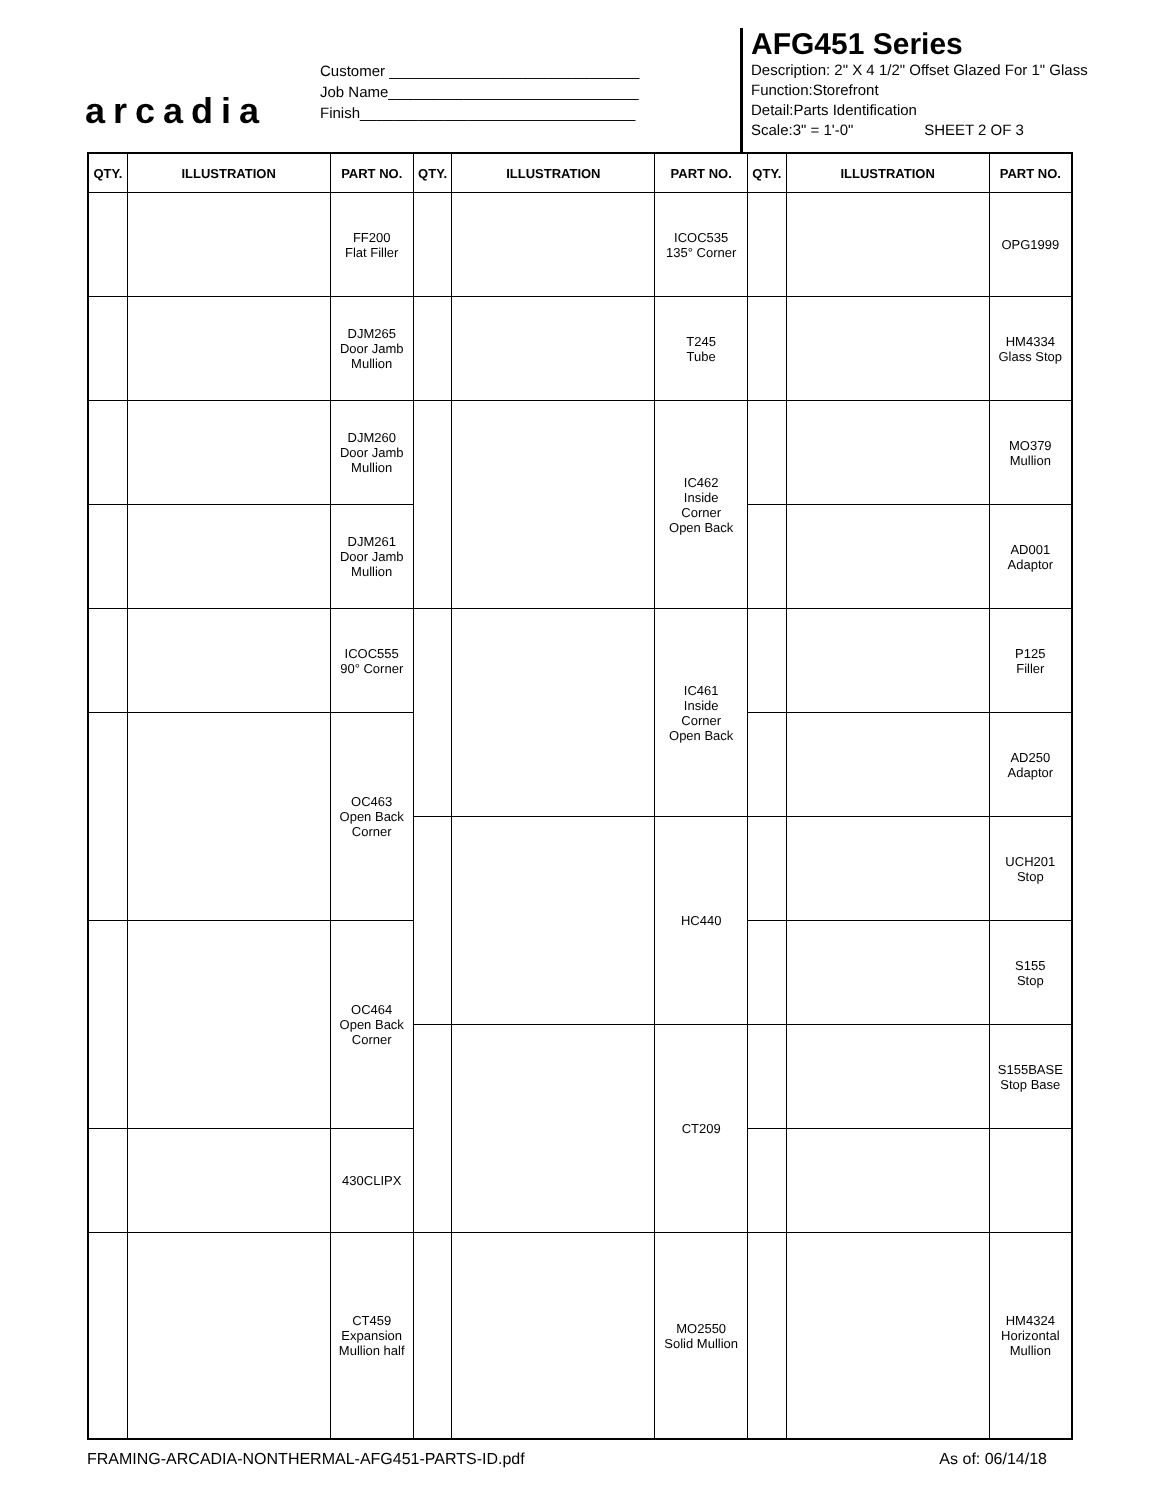arcadia
Customer ______________________________
Job Name______________________________
Finish_________________________________
AFG451 Series
Description: 2" X 4 1/2" Offset Glazed For 1" Glass
Function:Storefront
Detail:Parts Identification
Scale:3" = 1'-0" SHEET 2 OF 3
| QTY. | ILLUSTRATION | PART NO. | QTY. | ILLUSTRATION | PART NO. | QTY. | ILLUSTRATION | PART NO. |
| --- | --- | --- | --- | --- | --- | --- | --- | --- |
| | | FF200 Flat Filler | | | ICOC535 135° Corner | | | OPG1999 |
| | | DJM265 Door Jamb Mullion | | | T245 Tube | | | HM4334 Glass Stop |
| | | DJM260 Door Jamb Mullion | | | IC462 Inside Corner Open Back | | | MO379 Mullion |
| | | DJM261 Door Jamb Mullion | | | | | | AD001 Adaptor |
| | | ICOC555 90° Corner | | | IC461 Inside Corner Open Back | | | P125 Filler |
| | | OC463 Open Back Corner | | | | | | AD250 Adaptor |
| | | | | | HC440 | | | UCH201 Stop |
| | | OC464 Open Back Corner | | | | | | S155 Stop |
| | | | | | CT209 | | | S155BASE Stop Base |
| | | 430CLIPX | | | | | | |
| | | CT459 Expansion Mullion half | | | MO2550 Solid Mullion | | | HM4324 Horizontal Mullion |
FRAMING-ARCADIA-NONTHERMAL-AFG451-PARTS-ID.pdf As of: 06/14/18